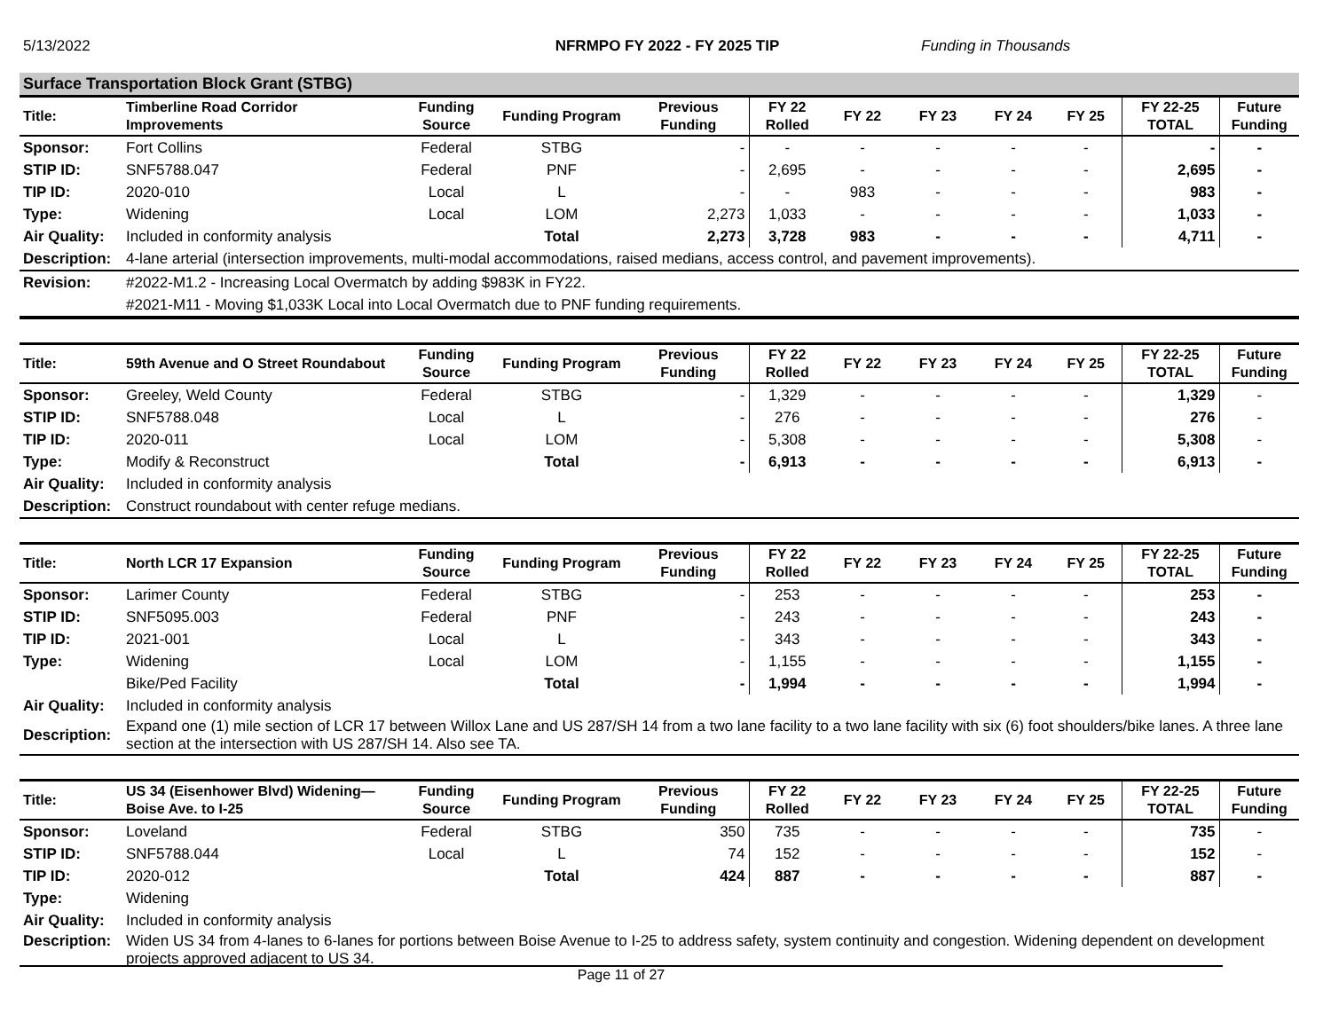5/13/2022 NFRMPO FY 2022 - FY 2025 TIP Funding in Thousands
Surface Transportation Block Grant (STBG)
| Title: | Timberline Road Corridor Improvements | Funding Source | Funding Program | Previous Funding | FY 22 Rolled | FY 22 | FY 23 | FY 24 | FY 25 | FY 22-25 TOTAL | Future Funding |
| --- | --- | --- | --- | --- | --- | --- | --- | --- | --- | --- | --- |
| Sponsor: | Fort Collins | Federal | STBG | - | - | - | - | - | - | - | - |
| STIP ID: | SNF5788.047 | Federal | PNF | - | 2,695 | - | - | - | - | 2,695 | - |
| TIP ID: | 2020-010 | Local | L | - | - | 983 | - | - | - | 983 | - |
| Type: | Widening | Local | LOM | 2,273 | 1,033 | - | - | - | - | 1,033 | - |
| Air Quality: | Included in conformity analysis | | Total | 2,273 | 3,728 | 983 | - | - | - | 4,711 | - |
| Description: | 4-lane arterial (intersection improvements, multi-modal accommodations, raised medians, access control, and pavement improvements). | | | | | | | | | | |
| Revision: | #2022-M1.2 - Increasing Local Overmatch by adding $983K in FY22. | | | | | | | | | | |
| | #2021-M11 - Moving $1,033K Local into Local Overmatch due to PNF funding requirements. | | | | | | | | | | |
| Title: | 59th Avenue and O Street Roundabout | Funding Source | Funding Program | Previous Funding | FY 22 Rolled | FY 22 | FY 23 | FY 24 | FY 25 | FY 22-25 TOTAL | Future Funding |
| Sponsor: | Greeley, Weld County | Federal | STBG | - | 1,329 | - | - | - | - | 1,329 | - |
| STIP ID: | SNF5788.048 | Local | L | - | 276 | - | - | - | - | 276 | - |
| TIP ID: | 2020-011 | Local | LOM | - | 5,308 | - | - | - | - | 5,308 | - |
| Type: | Modify & Reconstruct | | Total | - | 6,913 | - | - | - | - | 6,913 | - |
| Air Quality: | Included in conformity analysis | | | | | | | | | | |
| Description: | Construct roundabout with center refuge medians. | | | | | | | | | | |
| Title: | North LCR 17 Expansion | Funding Source | Funding Program | Previous Funding | FY 22 Rolled | FY 22 | FY 23 | FY 24 | FY 25 | FY 22-25 TOTAL | Future Funding |
| Sponsor: | Larimer County | Federal | STBG | - | 253 | - | - | - | - | 253 | - |
| STIP ID: | SNF5095.003 | Federal | PNF | - | 243 | - | - | - | - | 243 | - |
| TIP ID: | 2021-001 | Local | L | - | 343 | - | - | - | - | 343 | - |
| Type: | Widening | Local | LOM | - | 1,155 | - | - | - | - | 1,155 | - |
| | Bike/Ped Facility | | Total | - | 1,994 | - | - | - | - | 1,994 | - |
| Air Quality: | Included in conformity analysis | | | | | | | | | | |
| Description: | Expand one (1) mile section of LCR 17 between Willox Lane and US 287/SH 14 from a two lane facility to a two lane facility with six (6) foot shoulders/bike lanes. A three lane section at the intersection with US 287/SH 14. Also see TA. | | | | | | | | | | |
| Title: | US 34 (Eisenhower Blvd) Widening—Boise Ave. to I-25 | Funding Source | Funding Program | Previous Funding | FY 22 Rolled | FY 22 | FY 23 | FY 24 | FY 25 | FY 22-25 TOTAL | Future Funding |
| Sponsor: | Loveland | Federal | STBG | 350 | 735 | - | - | - | - | 735 | - |
| STIP ID: | SNF5788.044 | Local | L | 74 | 152 | - | - | - | - | 152 | - |
| TIP ID: | 2020-012 | | Total | 424 | 887 | - | - | - | - | 887 | - |
| Type: | Widening | | | | | | | | | | |
| Air Quality: | Included in conformity analysis | | | | | | | | | | |
| Description: | Widen US 34 from 4-lanes to 6-lanes for portions between Boise Avenue to I-25 to address safety, system continuity and congestion. Widening dependent on development projects approved adjacent to US 34. | | | | | | | | | | |
Page 11 of 27